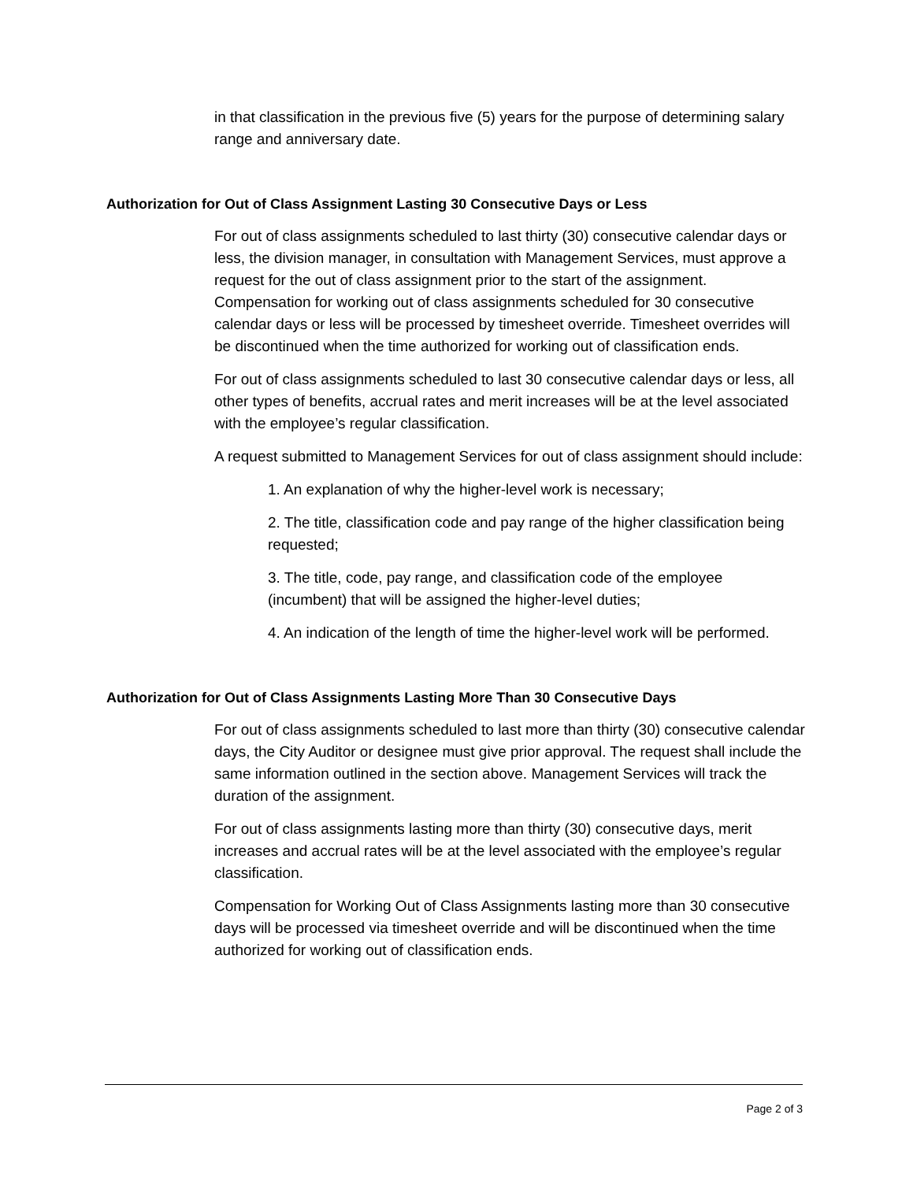in that classification in the previous five (5) years for the purpose of determining salary range and anniversary date.
Authorization for Out of Class Assignment Lasting 30 Consecutive Days or Less
For out of class assignments scheduled to last thirty (30) consecutive calendar days or less, the division manager, in consultation with Management Services, must approve a request for the out of class assignment prior to the start of the assignment. Compensation for working out of class assignments scheduled for 30 consecutive calendar days or less will be processed by timesheet override. Timesheet overrides will be discontinued when the time authorized for working out of classification ends.
For out of class assignments scheduled to last 30 consecutive calendar days or less, all other types of benefits, accrual rates and merit increases will be at the level associated with the employee’s regular classification.
A request submitted to Management Services for out of class assignment should include:
1. An explanation of why the higher-level work is necessary;
2. The title, classification code and pay range of the higher classification being requested;
3. The title, code, pay range, and classification code of the employee (incumbent) that will be assigned the higher-level duties;
4. An indication of the length of time the higher-level work will be performed.
Authorization for Out of Class Assignments Lasting More Than 30 Consecutive Days
For out of class assignments scheduled to last more than thirty (30) consecutive calendar days, the City Auditor or designee must give prior approval. The request shall include the same information outlined in the section above. Management Services will track the duration of the assignment.
For out of class assignments lasting more than thirty (30) consecutive days, merit increases and accrual rates will be at the level associated with the employee’s regular classification.
Compensation for Working Out of Class Assignments lasting more than 30 consecutive days will be processed via timesheet override and will be discontinued when the time authorized for working out of classification ends.
Page 2 of 3